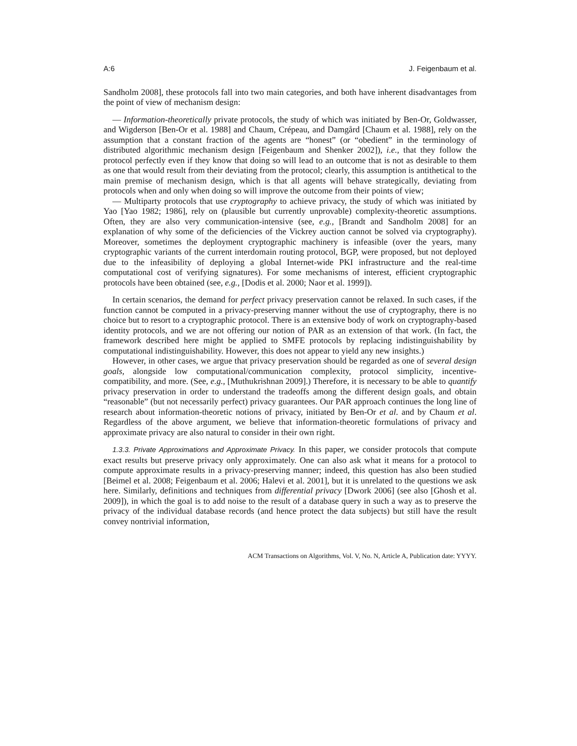A:6 J. Feigenbaum et al.
Sandholm 2008], these protocols fall into two main categories, and both have inherent disadvantages from the point of view of mechanism design:
— Information-theoretically private protocols, the study of which was initiated by Ben-Or, Goldwasser, and Wigderson [Ben-Or et al. 1988] and Chaum, Crépeau, and Damgård [Chaum et al. 1988], rely on the assumption that a constant fraction of the agents are “honest” (or “obedient” in the terminology of distributed algorithmic mechanism design [Feigenbaum and Shenker 2002]), i.e., that they follow the protocol perfectly even if they know that doing so will lead to an outcome that is not as desirable to them as one that would result from their deviating from the protocol; clearly, this assumption is antithetical to the main premise of mechanism design, which is that all agents will behave strategically, deviating from protocols when and only when doing so will improve the outcome from their points of view;
— Multiparty protocols that use cryptography to achieve privacy, the study of which was initiated by Yao [Yao 1982; 1986], rely on (plausible but currently unprovable) complexity-theoretic assumptions. Often, they are also very communication-intensive (see, e.g., [Brandt and Sandholm 2008] for an explanation of why some of the deficiencies of the Vickrey auction cannot be solved via cryptography). Moreover, sometimes the deployment cryptographic machinery is infeasible (over the years, many cryptographic variants of the current interdomain routing protocol, BGP, were proposed, but not deployed due to the infeasibility of deploying a global Internet-wide PKI infrastructure and the real-time computational cost of verifying signatures). For some mechanisms of interest, efficient cryptographic protocols have been obtained (see, e.g., [Dodis et al. 2000; Naor et al. 1999]).
In certain scenarios, the demand for perfect privacy preservation cannot be relaxed. In such cases, if the function cannot be computed in a privacy-preserving manner without the use of cryptography, there is no choice but to resort to a cryptographic protocol. There is an extensive body of work on cryptography-based identity protocols, and we are not offering our notion of PAR as an extension of that work. (In fact, the framework described here might be applied to SMFE protocols by replacing indistinguishability by computational indistinguishability. However, this does not appear to yield any new insights.)
However, in other cases, we argue that privacy preservation should be regarded as one of several design goals, alongside low computational/communication complexity, protocol simplicity, incentive-compatibility, and more. (See, e.g., [Muthukrishnan 2009].) Therefore, it is necessary to be able to quantify privacy preservation in order to understand the tradeoffs among the different design goals, and obtain “reasonable” (but not necessarily perfect) privacy guarantees. Our PAR approach continues the long line of research about information-theoretic notions of privacy, initiated by Ben-Or et al. and by Chaum et al. Regardless of the above argument, we believe that information-theoretic formulations of privacy and approximate privacy are also natural to consider in their own right.
1.3.3. Private Approximations and Approximate Privacy. In this paper, we consider protocols that compute exact results but preserve privacy only approximately. One can also ask what it means for a protocol to compute approximate results in a privacy-preserving manner; indeed, this question has also been studied [Beimel et al. 2008; Feigenbaum et al. 2006; Halevi et al. 2001], but it is unrelated to the questions we ask here. Similarly, definitions and techniques from differential privacy [Dwork 2006] (see also [Ghosh et al. 2009]), in which the goal is to add noise to the result of a database query in such a way as to preserve the privacy of the individual database records (and hence protect the data subjects) but still have the result convey nontrivial information,
ACM Transactions on Algorithms, Vol. V, No. N, Article A, Publication date: YYYY.